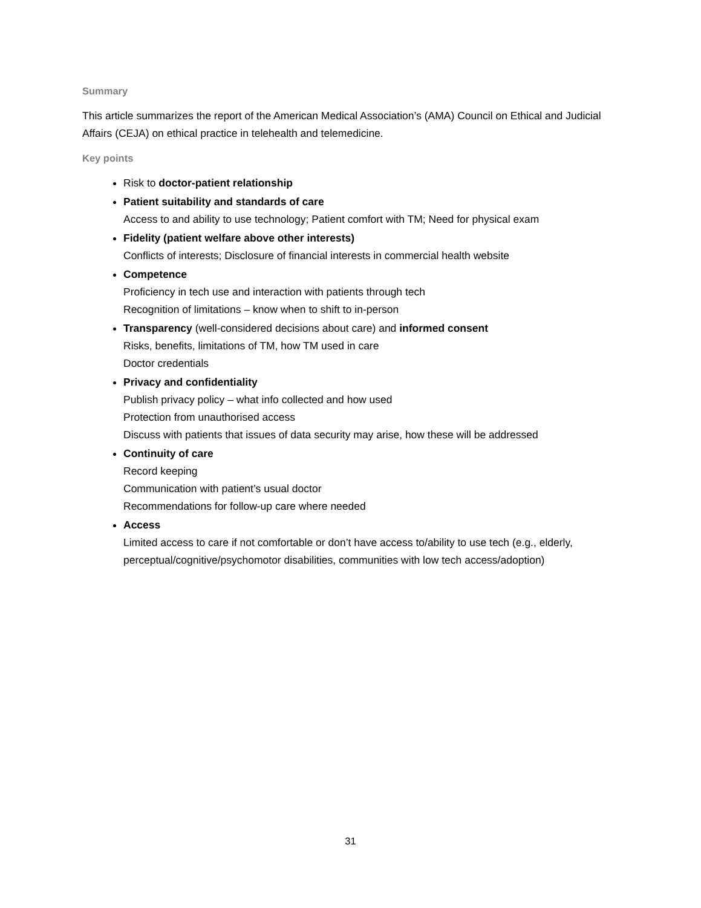Summary
This article summarizes the report of the American Medical Association’s (AMA) Council on Ethical and Judicial Affairs (CEJA) on ethical practice in telehealth and telemedicine.
Key points
Risk to doctor-patient relationship
Patient suitability and standards of care
Access to and ability to use technology; Patient comfort with TM; Need for physical exam
Fidelity (patient welfare above other interests)
Conflicts of interests; Disclosure of financial interests in commercial health website
Competence
Proficiency in tech use and interaction with patients through tech
Recognition of limitations – know when to shift to in-person
Transparency (well-considered decisions about care) and informed consent
Risks, benefits, limitations of TM, how TM used in care
Doctor credentials
Privacy and confidentiality
Publish privacy policy – what info collected and how used
Protection from unauthorised access
Discuss with patients that issues of data security may arise, how these will be addressed
Continuity of care
Record keeping
Communication with patient’s usual doctor
Recommendations for follow-up care where needed
Access
Limited access to care if not comfortable or don’t have access to/ability to use tech (e.g., elderly, perceptual/cognitive/psychomotor disabilities, communities with low tech access/adoption)
31